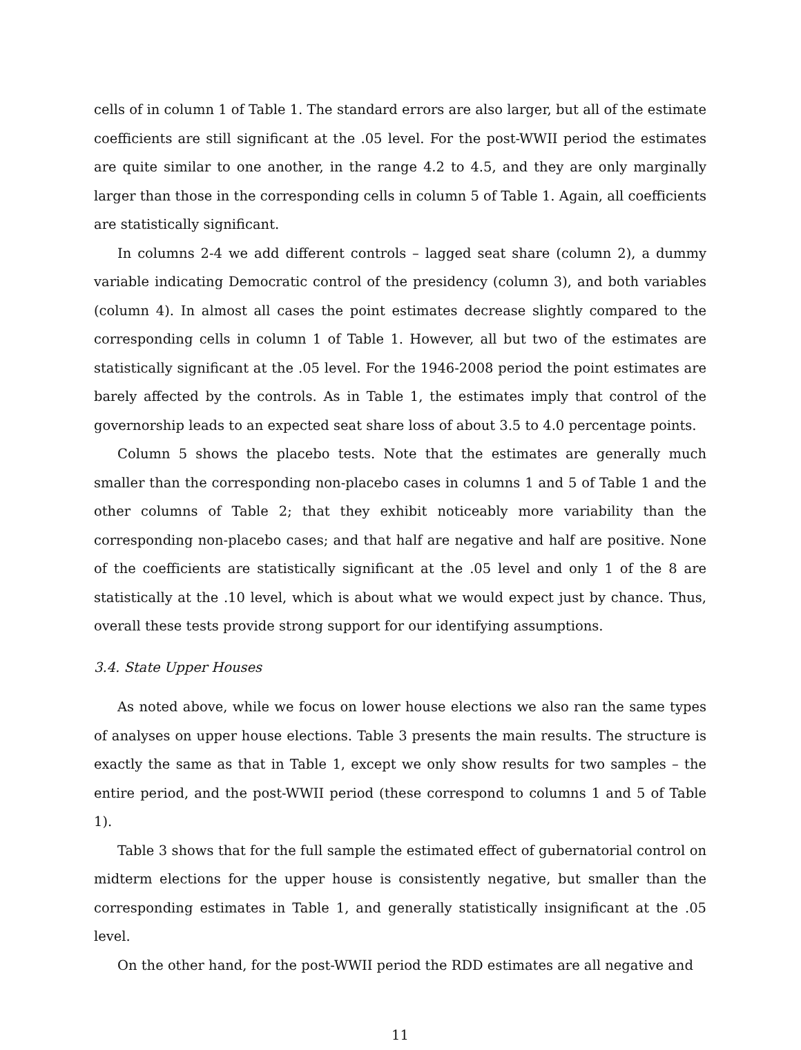cells of in column 1 of Table 1. The standard errors are also larger, but all of the estimate coefficients are still significant at the .05 level. For the post-WWII period the estimates are quite similar to one another, in the range 4.2 to 4.5, and they are only marginally larger than those in the corresponding cells in column 5 of Table 1. Again, all coefficients are statistically significant.
In columns 2-4 we add different controls – lagged seat share (column 2), a dummy variable indicating Democratic control of the presidency (column 3), and both variables (column 4). In almost all cases the point estimates decrease slightly compared to the corresponding cells in column 1 of Table 1. However, all but two of the estimates are statistically significant at the .05 level. For the 1946-2008 period the point estimates are barely affected by the controls. As in Table 1, the estimates imply that control of the governorship leads to an expected seat share loss of about 3.5 to 4.0 percentage points.
Column 5 shows the placebo tests. Note that the estimates are generally much smaller than the corresponding non-placebo cases in columns 1 and 5 of Table 1 and the other columns of Table 2; that they exhibit noticeably more variability than the corresponding non-placebo cases; and that half are negative and half are positive. None of the coefficients are statistically significant at the .05 level and only 1 of the 8 are statistically at the .10 level, which is about what we would expect just by chance. Thus, overall these tests provide strong support for our identifying assumptions.
3.4. State Upper Houses
As noted above, while we focus on lower house elections we also ran the same types of analyses on upper house elections. Table 3 presents the main results. The structure is exactly the same as that in Table 1, except we only show results for two samples – the entire period, and the post-WWII period (these correspond to columns 1 and 5 of Table 1).
Table 3 shows that for the full sample the estimated effect of gubernatorial control on midterm elections for the upper house is consistently negative, but smaller than the corresponding estimates in Table 1, and generally statistically insignificant at the .05 level.
On the other hand, for the post-WWII period the RDD estimates are all negative and
11